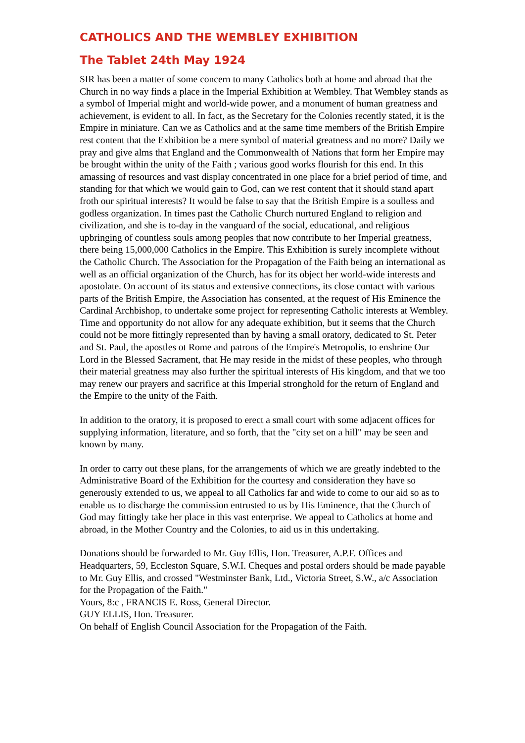CATHOLICS AND THE WEMBLEY EXHIBITION
The Tablet 24th May 1924
SIR has been a matter of some concern to many Catholics both at home and abroad that the Church in no way finds a place in the Imperial Exhibition at Wembley. That Wembley stands as a symbol of Imperial might and world-wide power, and a monument of human greatness and achievement, is evident to all. In fact, as the Secretary for the Colonies recently stated, it is the Empire in miniature. Can we as Catholics and at the same time members of the British Empire rest content that the Exhibition be a mere symbol of material greatness and no more? Daily we pray and give alms that England and the Commonwealth of Nations that form her Empire may be brought within the unity of the Faith ; various good works flourish for this end. In this amassing of resources and vast display concentrated in one place for a brief period of time, and standing for that which we would gain to God, can we rest content that it should stand apart froth our spiritual interests? It would be false to say that the British Empire is a soulless and godless organization. In times past the Catholic Church nurtured England to religion and civilization, and she is to-day in the vanguard of the social, educational, and religious upbringing of countless souls among peoples that now contribute to her Imperial greatness, there being 15,000,000 Catholics in the Empire. This Exhibition is surely incomplete without the Catholic Church. The Association for the Propagation of the Faith being an international as well as an official organization of the Church, has for its object her world-wide interests and apostolate. On account of its status and extensive connections, its close contact with various parts of the British Empire, the Association has consented, at the request of His Eminence the Cardinal Archbishop, to undertake some project for representing Catholic interests at Wembley. Time and opportunity do not allow for any adequate exhibition, but it seems that the Church could not be more fittingly represented than by having a small oratory, dedicated to St. Peter and St. Paul, the apostles ot Rome and patrons of the Empire's Metropolis, to enshrine Our Lord in the Blessed Sacrament, that He may reside in the midst of these peoples, who through their material greatness may also further the spiritual interests of His kingdom, and that we too may renew our prayers and sacrifice at this Imperial stronghold for the return of England and the Empire to the unity of the Faith.
In addition to the oratory, it is proposed to erect a small court with some adjacent offices for supplying information, literature, and so forth, that the "city set on a hill" may be seen and known by many.
In order to carry out these plans, for the arrangements of which we are greatly indebted to the Administrative Board of the Exhibition for the courtesy and consideration they have so generously extended to us, we appeal to all Catholics far and wide to come to our aid so as to enable us to discharge the commission entrusted to us by His Eminence, that the Church of God may fittingly take her place in this vast enterprise. We appeal to Catholics at home and abroad, in the Mother Country and the Colonies, to aid us in this undertaking.
Donations should be forwarded to Mr. Guy Ellis, Hon. Treasurer, A.P.F. Offices and Headquarters, 59, Eccleston Square, S.W.I. Cheques and postal orders should be made payable to Mr. Guy Ellis, and crossed "Westminster Bank, Ltd., Victoria Street, S.W., a/c Association for the Propagation of the Faith."
Yours, 8:c , FRANCIS E. Ross, General Director.
GUY ELLIS, Hon. Treasurer.
On behalf of English Council Association for the Propagation of the Faith.